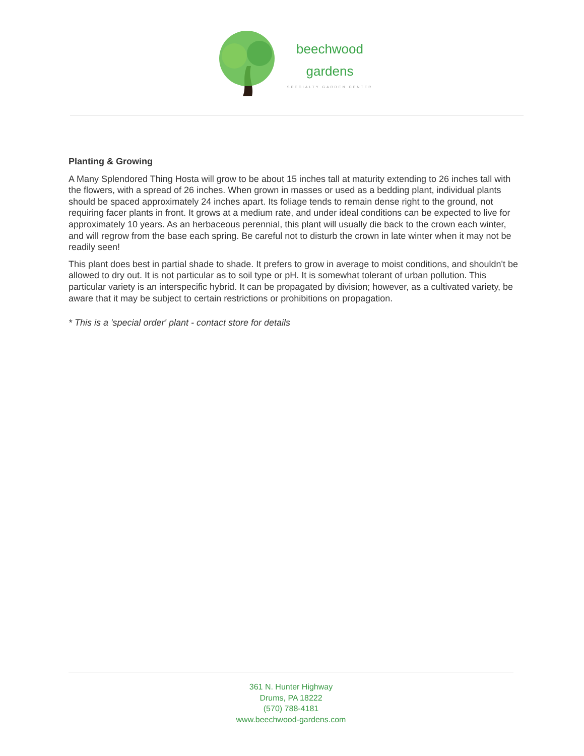beechwood
gardens
SPECIALTY GARDEN CENTER
Planting & Growing
A Many Splendored Thing Hosta will grow to be about 15 inches tall at maturity extending to 26 inches tall with the flowers, with a spread of 26 inches. When grown in masses or used as a bedding plant, individual plants should be spaced approximately 24 inches apart. Its foliage tends to remain dense right to the ground, not requiring facer plants in front. It grows at a medium rate, and under ideal conditions can be expected to live for approximately 10 years. As an herbaceous perennial, this plant will usually die back to the crown each winter, and will regrow from the base each spring. Be careful not to disturb the crown in late winter when it may not be readily seen!
This plant does best in partial shade to shade. It prefers to grow in average to moist conditions, and shouldn't be allowed to dry out. It is not particular as to soil type or pH. It is somewhat tolerant of urban pollution. This particular variety is an interspecific hybrid. It can be propagated by division; however, as a cultivated variety, be aware that it may be subject to certain restrictions or prohibitions on propagation.
* This is a 'special order' plant - contact store for details
361 N. Hunter Highway
Drums, PA 18222
(570) 788-4181
www.beechwood-gardens.com